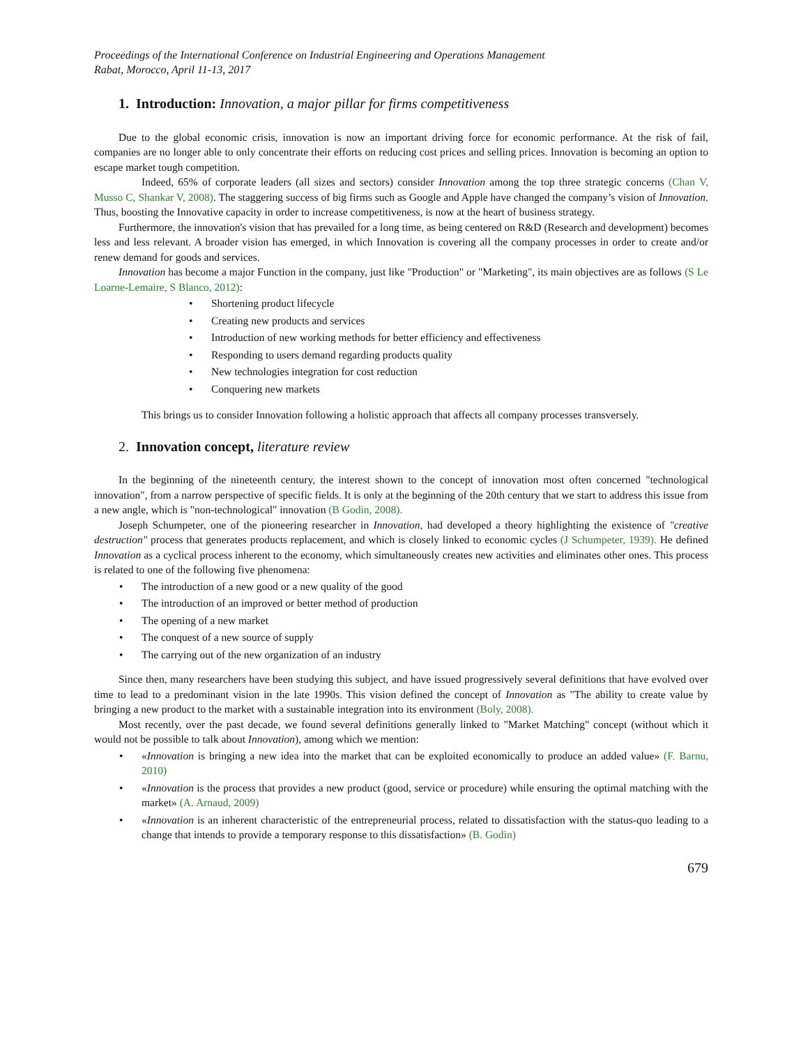Proceedings of the International Conference on Industrial Engineering and Operations Management
Rabat, Morocco, April 11-13, 2017
1. Introduction: Innovation, a major pillar for firms competitiveness
Due to the global economic crisis, innovation is now an important driving force for economic performance. At the risk of fail, companies are no longer able to only concentrate their efforts on reducing cost prices and selling prices. Innovation is becoming an option to escape market tough competition.
Indeed, 65% of corporate leaders (all sizes and sectors) consider Innovation among the top three strategic concerns (Chan V, Musso C, Shankar V, 2008). The staggering success of big firms such as Google and Apple have changed the company’s vision of Innovation. Thus, boosting the Innovative capacity in order to increase competitiveness, is now at the heart of business strategy.
Furthermore, the innovation's vision that has prevailed for a long time, as being centered on R&D (Research and development) becomes less and less relevant. A broader vision has emerged, in which Innovation is covering all the company processes in order to create and/or renew demand for goods and services.
Innovation has become a major Function in the company, just like "Production" or "Marketing", its main objectives are as follows (S Le Loarne-Lemaire, S Blanco, 2012):
• Shortening product lifecycle
• Creating new products and services
• Introduction of new working methods for better efficiency and effectiveness
• Responding to users demand regarding products quality
• New technologies integration for cost reduction
• Conquering new markets
This brings us to consider Innovation following a holistic approach that affects all company processes transversely.
2. Innovation concept, literature review
In the beginning of the nineteenth century, the interest shown to the concept of innovation most often concerned "technological innovation", from a narrow perspective of specific fields. It is only at the beginning of the 20th century that we start to address this issue from a new angle, which is "non-technological" innovation (B Godin, 2008).
Joseph Schumpeter, one of the pioneering researcher in Innovation, had developed a theory highlighting the existence of "creative destruction" process that generates products replacement, and which is closely linked to economic cycles (J Schumpeter, 1939). He defined Innovation as a cyclical process inherent to the economy, which simultaneously creates new activities and eliminates other ones. This process is related to one of the following five phenomena:
• The introduction of a new good or a new quality of the good
• The introduction of an improved or better method of production
• The opening of a new market
• The conquest of a new source of supply
• The carrying out of the new organization of an industry
Since then, many researchers have been studying this subject, and have issued progressively several definitions that have evolved over time to lead to a predominant vision in the late 1990s. This vision defined the concept of Innovation as "The ability to create value by bringing a new product to the market with a sustainable integration into its environment (Boly, 2008).
Most recently, over the past decade, we found several definitions generally linked to "Market Matching" concept (without which it would not be possible to talk about Innovation), among which we mention:
• «Innovation is bringing a new idea into the market that can be exploited economically to produce an added value» (F. Barnu, 2010)
• «Innovation is the process that provides a new product (good, service or procedure) while ensuring the optimal matching with the market» (A. Arnaud, 2009)
• «Innovation is an inherent characteristic of the entrepreneurial process, related to dissatisfaction with the status-quo leading to a change that intends to provide a temporary response to this dissatisfaction» (B. Godin)
679